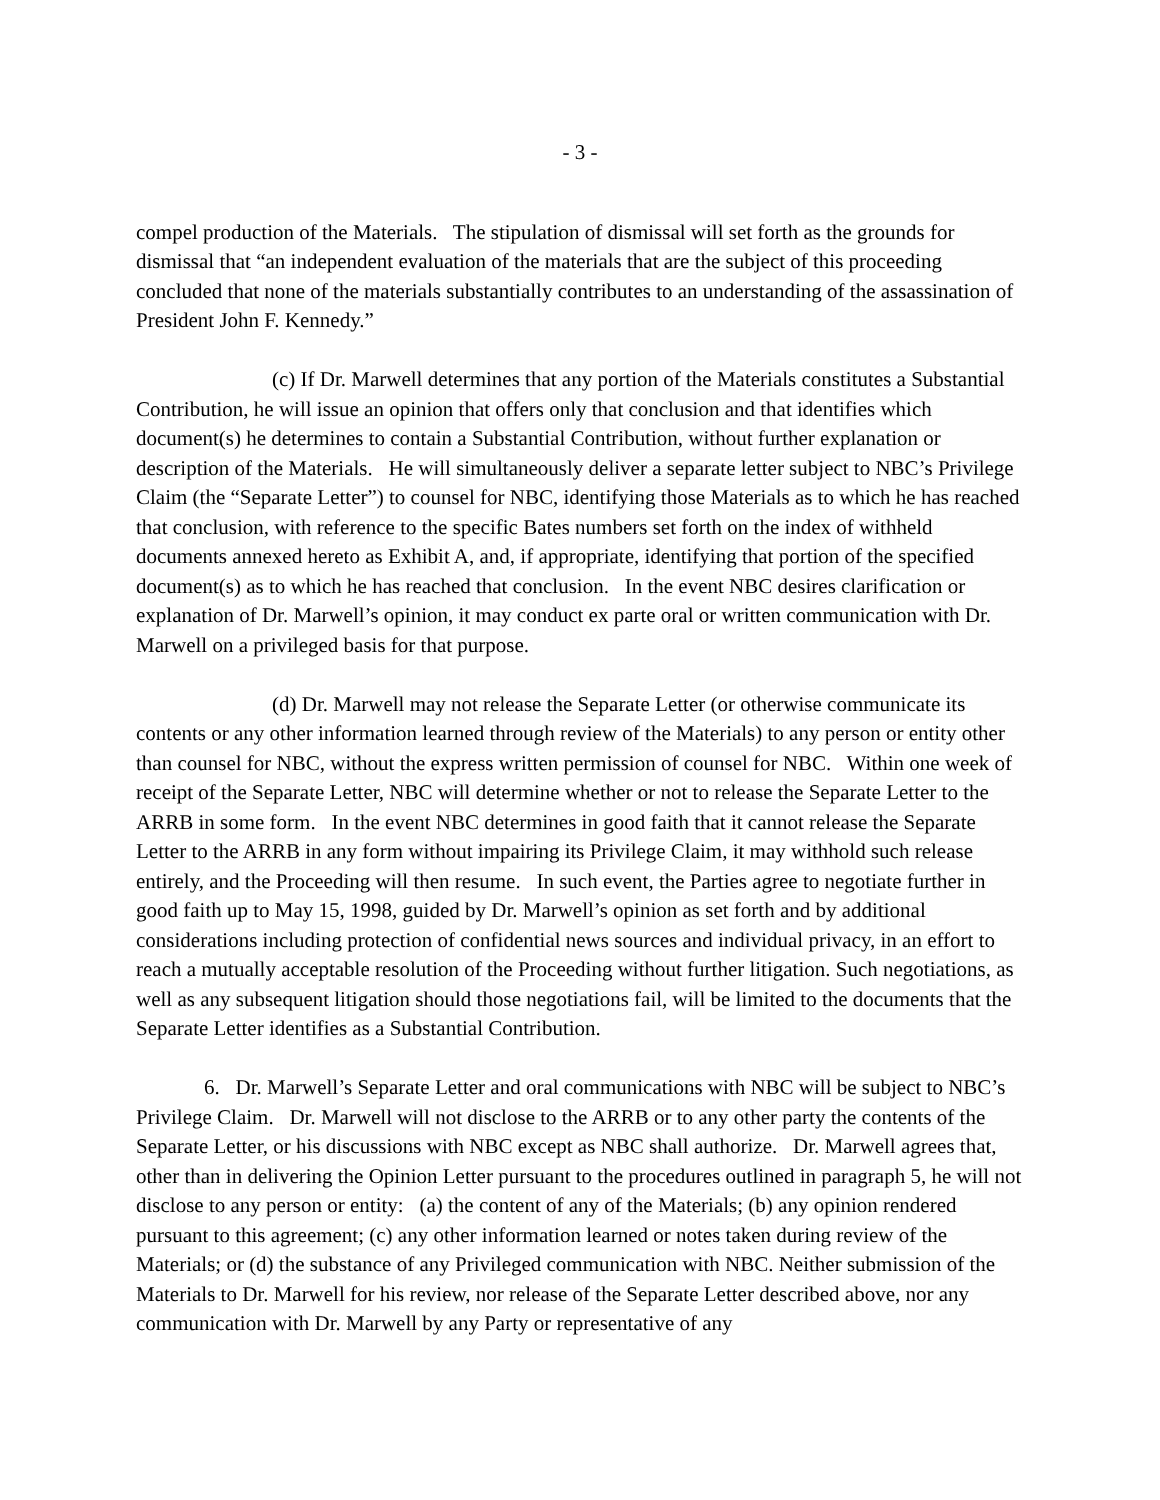- 3 -
compel production of the Materials. The stipulation of dismissal will set forth as the grounds for dismissal that “an independent evaluation of the materials that are the subject of this proceeding concluded that none of the materials substantially contributes to an understanding of the assassination of President John F. Kennedy.”
(c) If Dr. Marwell determines that any portion of the Materials constitutes a Substantial Contribution, he will issue an opinion that offers only that conclusion and that identifies which document(s) he determines to contain a Substantial Contribution, without further explanation or description of the Materials. He will simultaneously deliver a separate letter subject to NBC’s Privilege Claim (the “Separate Letter”) to counsel for NBC, identifying those Materials as to which he has reached that conclusion, with reference to the specific Bates numbers set forth on the index of withheld documents annexed hereto as Exhibit A, and, if appropriate, identifying that portion of the specified document(s) as to which he has reached that conclusion. In the event NBC desires clarification or explanation of Dr. Marwell’s opinion, it may conduct ex parte oral or written communication with Dr. Marwell on a privileged basis for that purpose.
(d) Dr. Marwell may not release the Separate Letter (or otherwise communicate its contents or any other information learned through review of the Materials) to any person or entity other than counsel for NBC, without the express written permission of counsel for NBC. Within one week of receipt of the Separate Letter, NBC will determine whether or not to release the Separate Letter to the ARRB in some form. In the event NBC determines in good faith that it cannot release the Separate Letter to the ARRB in any form without impairing its Privilege Claim, it may withhold such release entirely, and the Proceeding will then resume. In such event, the Parties agree to negotiate further in good faith up to May 15, 1998, guided by Dr. Marwell’s opinion as set forth and by additional considerations including protection of confidential news sources and individual privacy, in an effort to reach a mutually acceptable resolution of the Proceeding without further litigation. Such negotiations, as well as any subsequent litigation should those negotiations fail, will be limited to the documents that the Separate Letter identifies as a Substantial Contribution.
6. Dr. Marwell’s Separate Letter and oral communications with NBC will be subject to NBC’s Privilege Claim. Dr. Marwell will not disclose to the ARRB or to any other party the contents of the Separate Letter, or his discussions with NBC except as NBC shall authorize. Dr. Marwell agrees that, other than in delivering the Opinion Letter pursuant to the procedures outlined in paragraph 5, he will not disclose to any person or entity: (a) the content of any of the Materials; (b) any opinion rendered pursuant to this agreement; (c) any other information learned or notes taken during review of the Materials; or (d) the substance of any Privileged communication with NBC. Neither submission of the Materials to Dr. Marwell for his review, nor release of the Separate Letter described above, nor any communication with Dr. Marwell by any Party or representative of any